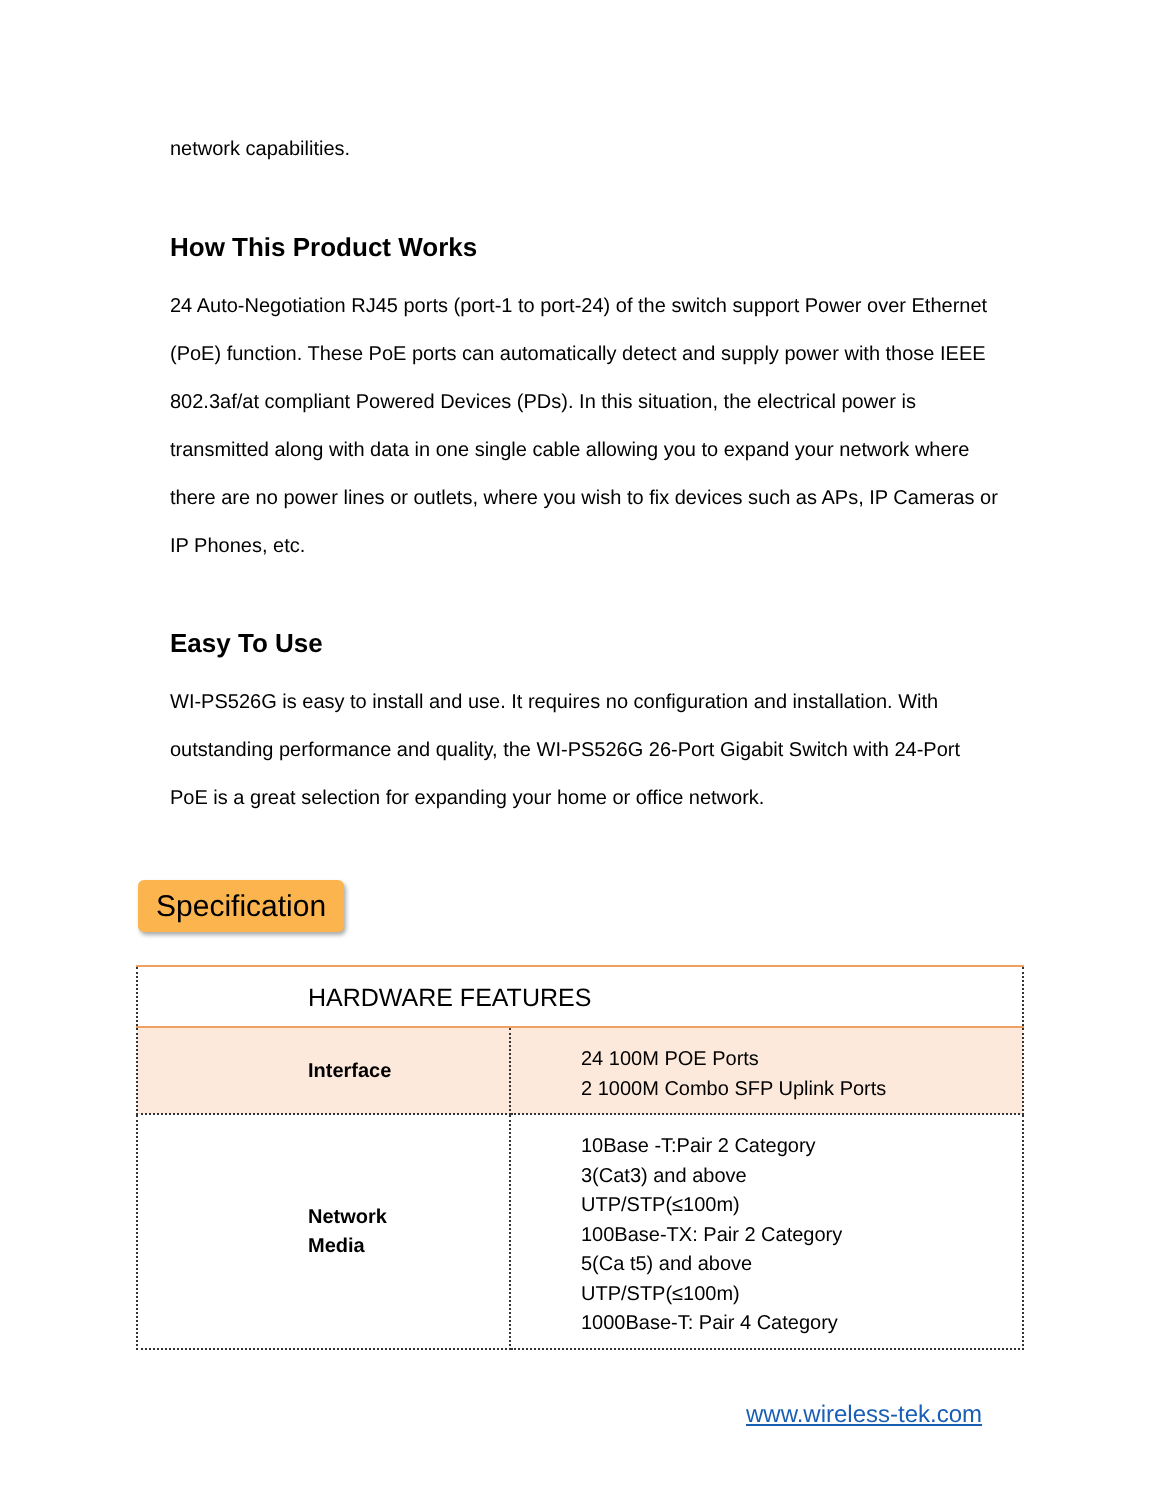network capabilities.
How This Product Works
24 Auto-Negotiation RJ45 ports (port-1 to port-24) of the switch support Power over Ethernet (PoE) function. These PoE ports can automatically detect and supply power with those IEEE 802.3af/at compliant Powered Devices (PDs). In this situation, the electrical power is transmitted along with data in one single cable allowing you to expand your network where there are no power lines or outlets, where you wish to fix devices such as APs, IP Cameras or IP Phones, etc.
Easy To Use
WI-PS526G is easy to install and use. It requires no configuration and installation. With outstanding performance and quality, the WI-PS526G 26-Port Gigabit Switch with 24-Port PoE is a great selection for expanding your home or office network.
Specification
| HARDWARE FEATURES | |
| Interface | 24 100M POE Ports 2 1000M Combo SFP Uplink Ports |
| Network Media | 10Base -T:Pair 2 Category 3(Cat3) and above UTP/STP(≤100m) 100Base-TX: Pair 2 Category 5(Ca t5) and above UTP/STP(≤100m) 1000Base-T: Pair 4 Category |
www.wireless-tek.com